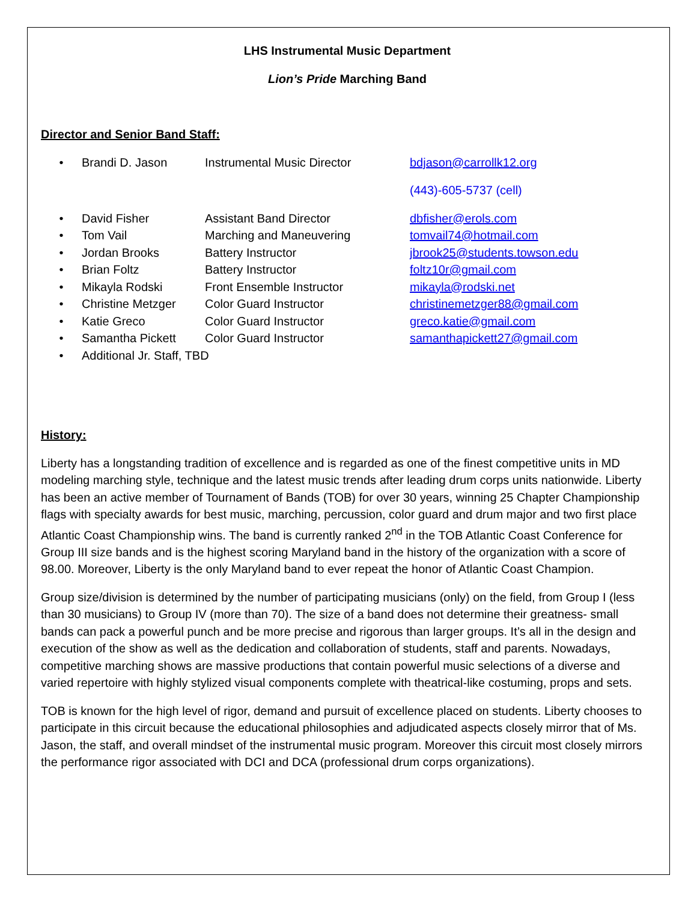LHS Instrumental Music Department
Lion’s Pride Marching Band
Director and Senior Band Staff:
• Brandi D. Jason Instrumental Music Director bdjason@carrollk12.org
(443)-605-5737 (cell)
• David Fisher Assistant Band Director dbfisher@erols.com
• Tom Vail Marching and Maneuvering tomvail74@hotmail.com
• Jordan Brooks Battery Instructor jbrook25@students.towson.edu
• Brian Foltz Battery Instructor foltz10r@gmail.com
• Mikayla Rodski Front Ensemble Instructor mikayla@rodski.net
• Christine Metzger Color Guard Instructor christinemetzger88@gmail.com
• Katie Greco Color Guard Instructor greco.katie@gmail.com
• Samantha Pickett Color Guard Instructor samanthapickett27@gmail.com
• Additional Jr. Staff, TBD
History:
Liberty has a longstanding tradition of excellence and is regarded as one of the finest competitive units in MD modeling marching style, technique and the latest music trends after leading drum corps units nationwide. Liberty has been an active member of Tournament of Bands (TOB) for over 30 years, winning 25 Chapter Championship flags with specialty awards for best music, marching, percussion, color guard and drum major and two first place Atlantic Coast Championship wins. The band is currently ranked 2<sup>nd</sup> in the TOB Atlantic Coast Conference for Group III size bands and is the highest scoring Maryland band in the history of the organization with a score of 98.00. Moreover, Liberty is the only Maryland band to ever repeat the honor of Atlantic Coast Champion.
Group size/division is determined by the number of participating musicians (only) on the field, from Group I (less than 30 musicians) to Group IV (more than 70). The size of a band does not determine their greatness- small bands can pack a powerful punch and be more precise and rigorous than larger groups. It’s all in the design and execution of the show as well as the dedication and collaboration of students, staff and parents. Nowadays, competitive marching shows are massive productions that contain powerful music selections of a diverse and varied repertoire with highly stylized visual components complete with theatrical-like costuming, props and sets.
TOB is known for the high level of rigor, demand and pursuit of excellence placed on students. Liberty chooses to participate in this circuit because the educational philosophies and adjudicated aspects closely mirror that of Ms. Jason, the staff, and overall mindset of the instrumental music program. Moreover this circuit most closely mirrors the performance rigor associated with DCI and DCA (professional drum corps organizations).